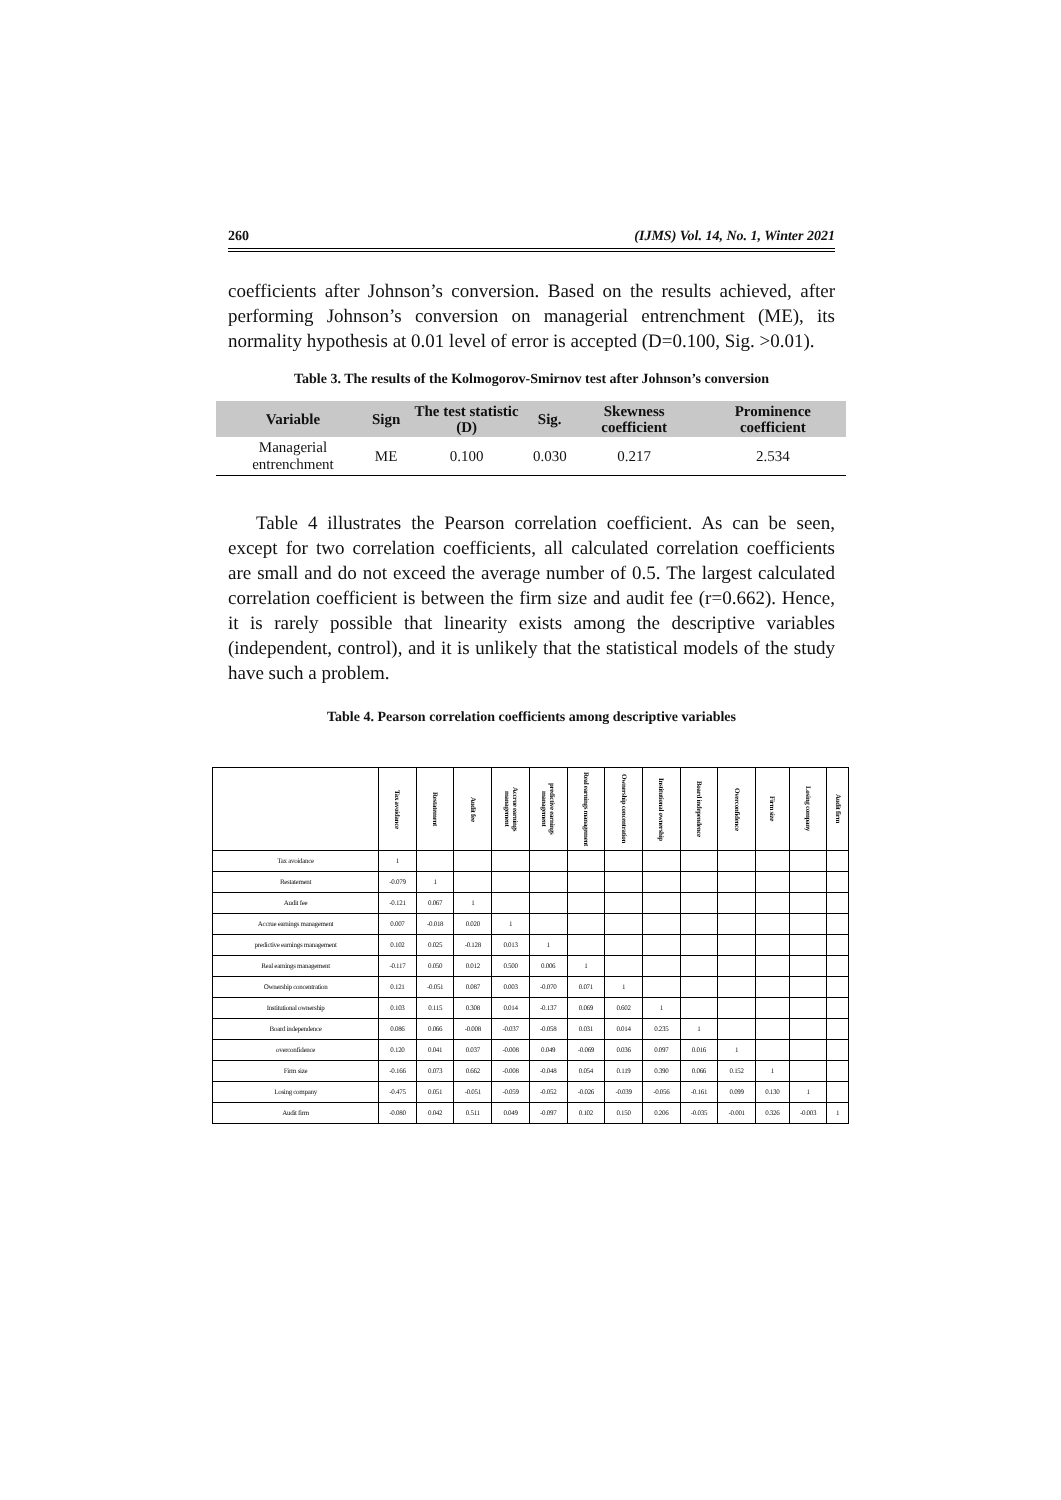260 (IJMS) Vol. 14, No. 1, Winter 2021
coefficients after Johnson’s conversion. Based on the results achieved, after performing Johnson’s conversion on managerial entrenchment (ME), its normality hypothesis at 0.01 level of error is accepted (D=0.100, Sig. >0.01).
Table 3. The results of the Kolmogorov-Smirnov test after Johnson’s conversion
| Variable | Sign | The test statistic (D) | Sig. | Skewness coefficient | Prominence coefficient |
| --- | --- | --- | --- | --- | --- |
| Managerial entrenchment | ME | 0.100 | 0.030 | 0.217 | 2.534 |
Table 4 illustrates the Pearson correlation coefficient. As can be seen, except for two correlation coefficients, all calculated correlation coefficients are small and do not exceed the average number of 0.5. The largest calculated correlation coefficient is between the firm size and audit fee (r=0.662). Hence, it is rarely possible that linearity exists among the descriptive variables (independent, control), and it is unlikely that the statistical models of the study have such a problem.
Table 4. Pearson correlation coefficients among descriptive variables
| | Tax avoidance | Restatement | Audit fee | Accrue earnings management | predictive earnings management | Real earnings management | Ownership concentration | Institutional ownership | Board independence | Overconfidence | Firm size | Losing company | Audit firm |
| --- | --- | --- | --- | --- | --- | --- | --- | --- | --- | --- | --- | --- | --- |
| Tax avoidance | 1 | | | | | | | | | | | | |
| Restatement | -0.079 | 1 | | | | | | | | | | | |
| Audit fee | -0.121 | 0.067 | 1 | | | | | | | | | | |
| Accrue earnings management | 0.007 | -0.018 | 0.020 | 1 | | | | | | | | | |
| predictive earnings management | 0.102 | 0.025 | -0.128 | 0.013 | 1 | | | | | | | | |
| Real earnings management | -0.117 | 0.050 | 0.012 | 0.500 | 0.006 | 1 | | | | | | | |
| Ownership concentration | 0.121 | -0.051 | 0.087 | 0.003 | -0.070 | 0.071 | 1 | | | | | | |
| Institutional ownership | 0.103 | 0.115 | 0.308 | 0.014 | -0.137 | 0.069 | 0.602 | 1 | | | | | |
| Board independence | 0.086 | 0.066 | -0.008 | -0.037 | -0.058 | 0.031 | 0.014 | 0.235 | 1 | | | | |
| overconfidence | 0.120 | 0.041 | 0.037 | -0.008 | 0.049 | -0.069 | 0.036 | 0.097 | 0.016 | 1 | | | |
| Firm size | -0.166 | 0.073 | 0.662 | -0.008 | -0.048 | 0.054 | 0.119 | 0.390 | 0.066 | 0.152 | 1 | | |
| Losing company | -0.475 | 0.051 | -0.051 | -0.059 | -0.052 | -0.026 | -0.039 | -0.056 | -0.161 | 0.099 | 0.130 | 1 | |
| Audit firm | -0.080 | 0.042 | 0.511 | 0.049 | -0.097 | 0.102 | 0.150 | 0.206 | -0.035 | -0.001 | 0.326 | -0.003 | 1 |